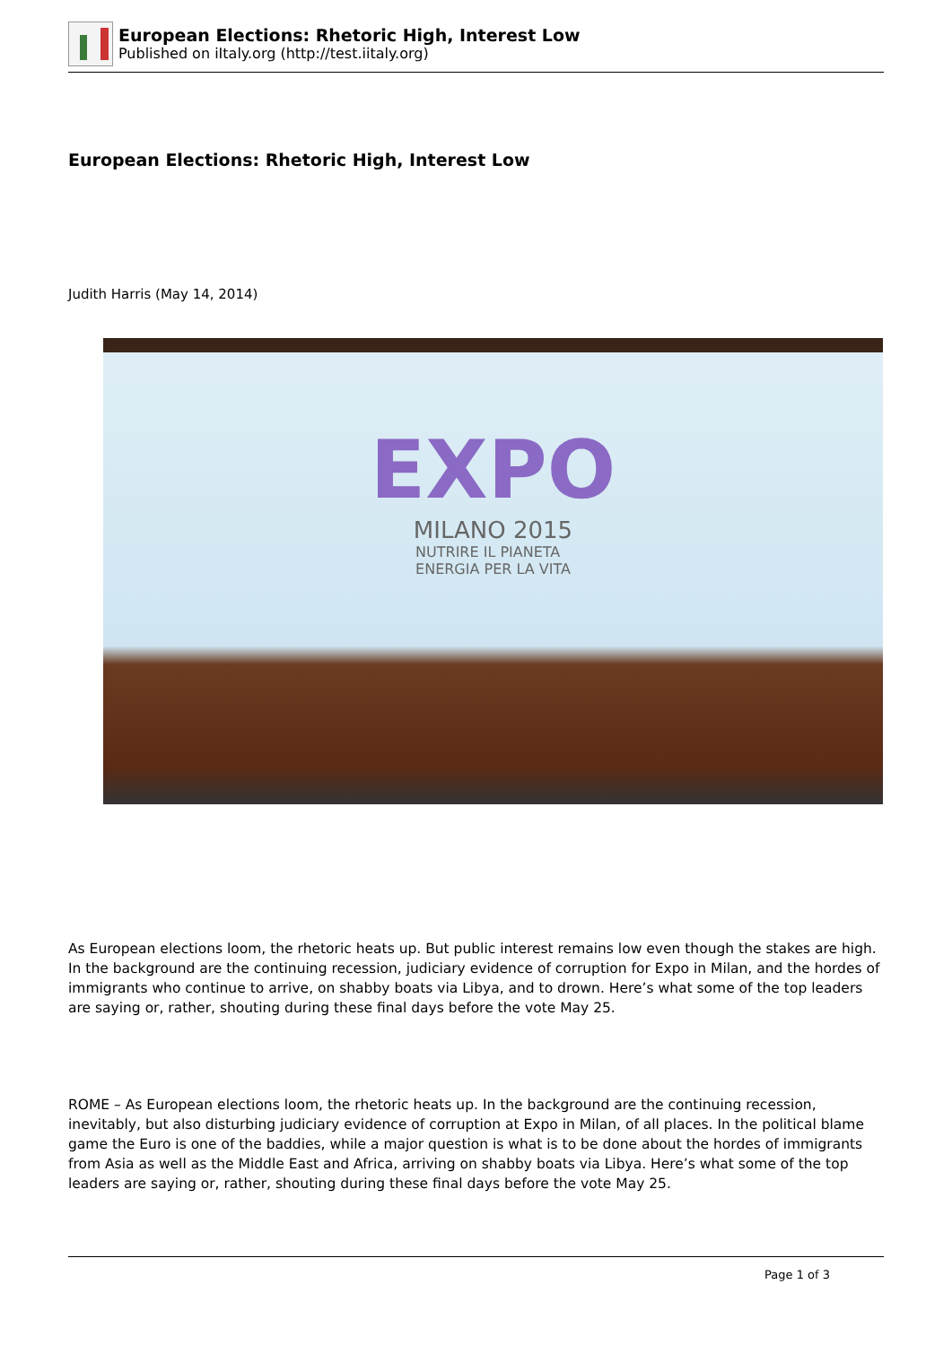European Elections: Rhetoric High, Interest Low
Published on iItaly.org (http://test.iitaly.org)
European Elections: Rhetoric High, Interest Low
Judith Harris (May 14, 2014)
EXPO
MILANO 2015
NUTRIRE IL PIANETA
ENERGIA PER LA VITA
As European elections loom, the rhetoric heats up. But public interest remains low even though the stakes are high. In the background are the continuing recession, judiciary evidence of corruption for Expo in Milan, and the hordes of immigrants who continue to arrive, on shabby boats via Libya, and to drown. Here’s what some of the top leaders are saying or, rather, shouting during these final days before the vote May 25.
ROME – As European elections loom, the rhetoric heats up. In the background are the continuing recession, inevitably, but also disturbing judiciary evidence of corruption at Expo in Milan, of all places. In the political blame game the Euro is one of the baddies, while a major question is what is to be done about the hordes of immigrants from Asia as well as the Middle East and Africa, arriving on shabby boats via Libya. Here’s what some of the top leaders are saying or, rather, shouting during these final days before the vote May 25.
Page 1 of 3